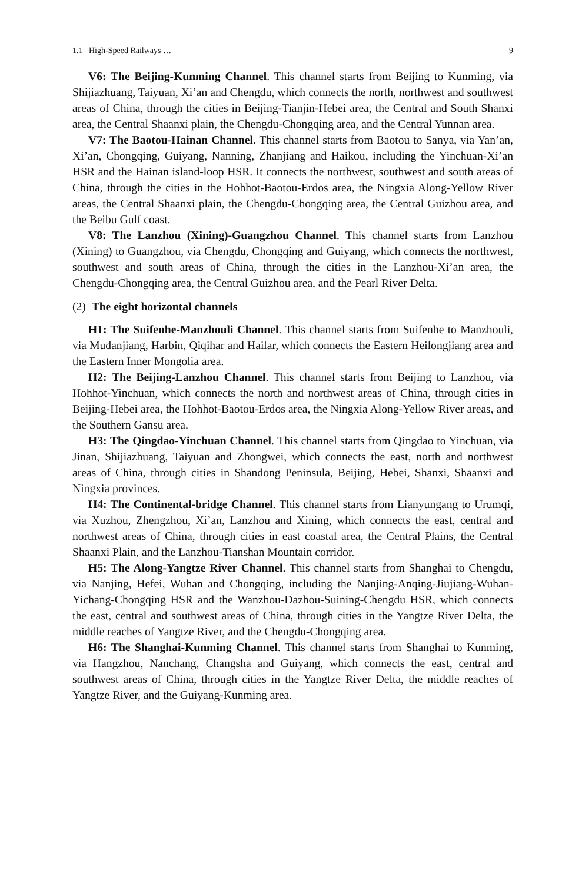1.1 High-Speed Railways … 9
V6: The Beijing-Kunming Channel. This channel starts from Beijing to Kunming, via Shijiazhuang, Taiyuan, Xi’an and Chengdu, which connects the north, northwest and southwest areas of China, through the cities in Beijing-Tianjin-Hebei area, the Central and South Shanxi area, the Central Shaanxi plain, the Chengdu-Chongqing area, and the Central Yunnan area.
V7: The Baotou-Hainan Channel. This channel starts from Baotou to Sanya, via Yan’an, Xi’an, Chongqing, Guiyang, Nanning, Zhanjiang and Haikou, including the Yinchuan-Xi’an HSR and the Hainan island-loop HSR. It connects the northwest, southwest and south areas of China, through the cities in the Hohhot-Baotou-Erdos area, the Ningxia Along-Yellow River areas, the Central Shaanxi plain, the Chengdu-Chongqing area, the Central Guizhou area, and the Beibu Gulf coast.
V8: The Lanzhou (Xining)-Guangzhou Channel. This channel starts from Lanzhou (Xining) to Guangzhou, via Chengdu, Chongqing and Guiyang, which connects the northwest, southwest and south areas of China, through the cities in the Lanzhou-Xi’an area, the Chengdu-Chongqing area, the Central Guizhou area, and the Pearl River Delta.
(2) The eight horizontal channels
H1: The Suifenhe-Manzhouli Channel. This channel starts from Suifenhe to Manzhouli, via Mudanjiang, Harbin, Qiqihar and Hailar, which connects the Eastern Heilongjiang area and the Eastern Inner Mongolia area.
H2: The Beijing-Lanzhou Channel. This channel starts from Beijing to Lanzhou, via Hohhot-Yinchuan, which connects the north and northwest areas of China, through cities in Beijing-Hebei area, the Hohhot-Baotou-Erdos area, the Ningxia Along-Yellow River areas, and the Southern Gansu area.
H3: The Qingdao-Yinchuan Channel. This channel starts from Qingdao to Yinchuan, via Jinan, Shijiazhuang, Taiyuan and Zhongwei, which connects the east, north and northwest areas of China, through cities in Shandong Peninsula, Beijing, Hebei, Shanxi, Shaanxi and Ningxia provinces.
H4: The Continental-bridge Channel. This channel starts from Lianyungang to Urumqi, via Xuzhou, Zhengzhou, Xi’an, Lanzhou and Xining, which connects the east, central and northwest areas of China, through cities in east coastal area, the Central Plains, the Central Shaanxi Plain, and the Lanzhou-Tianshan Mountain corridor.
H5: The Along-Yangtze River Channel. This channel starts from Shanghai to Chengdu, via Nanjing, Hefei, Wuhan and Chongqing, including the Nanjing-Anqing-Jiujiang-Wuhan-Yichang-Chongqing HSR and the Wanzhou-Dazhou-Suining-Chengdu HSR, which connects the east, central and southwest areas of China, through cities in the Yangtze River Delta, the middle reaches of Yangtze River, and the Chengdu-Chongqing area.
H6: The Shanghai-Kunming Channel. This channel starts from Shanghai to Kunming, via Hangzhou, Nanchang, Changsha and Guiyang, which connects the east, central and southwest areas of China, through cities in the Yangtze River Delta, the middle reaches of Yangtze River, and the Guiyang-Kunming area.